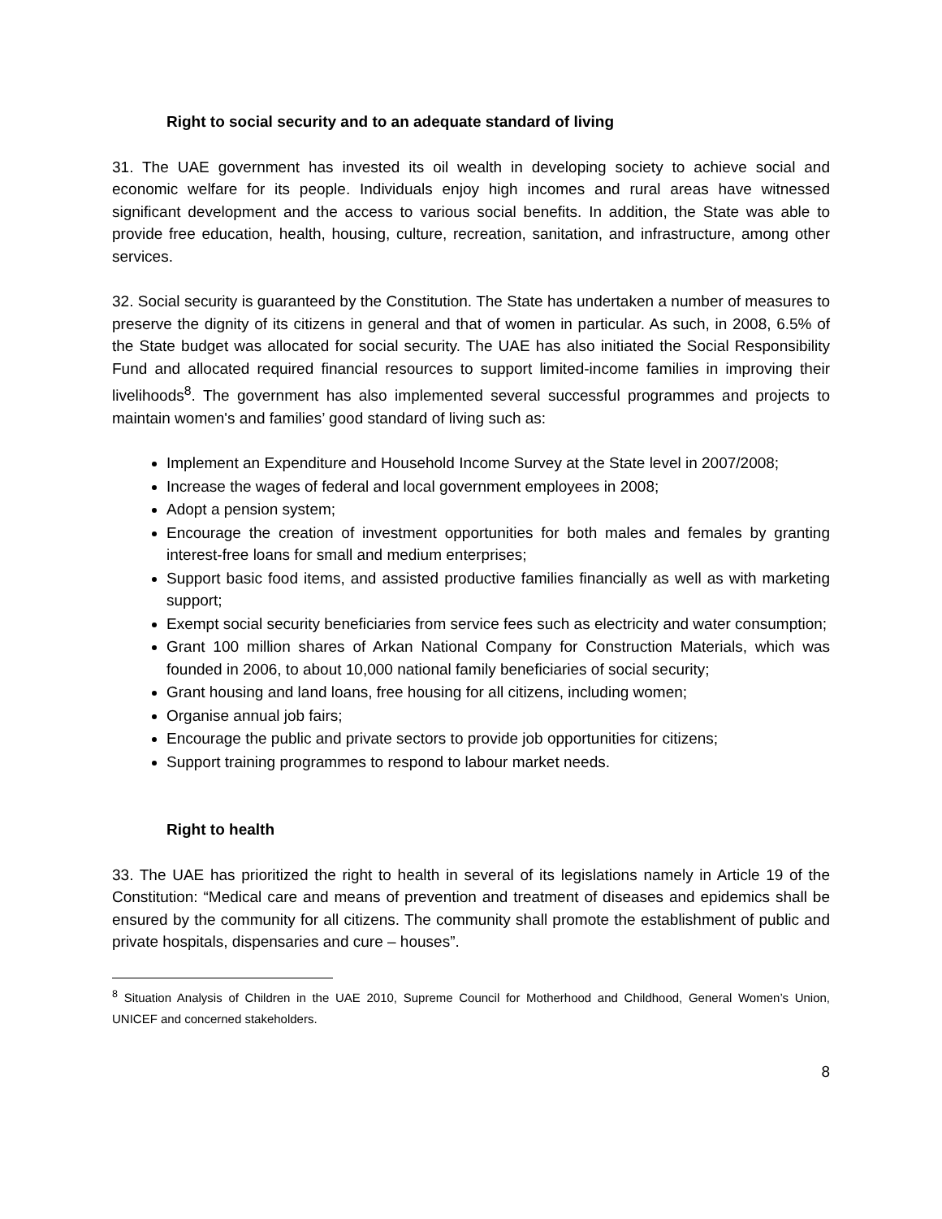Right to social security and to an adequate standard of living
31. The UAE government has invested its oil wealth in developing society to achieve social and economic welfare for its people. Individuals enjoy high incomes and rural areas have witnessed significant development and the access to various social benefits. In addition, the State was able to provide free education, health, housing, culture, recreation, sanitation, and infrastructure, among other services.
32. Social security is guaranteed by the Constitution. The State has undertaken a number of measures to preserve the dignity of its citizens in general and that of women in particular. As such, in 2008, 6.5% of the State budget was allocated for social security. The UAE has also initiated the Social Responsibility Fund and allocated required financial resources to support limited-income families in improving their livelihoods<sup>8</sup>. The government has also implemented several successful programmes and projects to maintain women's and families’ good standard of living such as:
Implement an Expenditure and Household Income Survey at the State level in 2007/2008;
Increase the wages of federal and local government employees in 2008;
Adopt a pension system;
Encourage the creation of investment opportunities for both males and females by granting interest-free loans for small and medium enterprises;
Support basic food items, and assisted productive families financially as well as with marketing support;
Exempt social security beneficiaries from service fees such as electricity and water consumption;
Grant 100 million shares of Arkan National Company for Construction Materials, which was founded in 2006, to about 10,000 national family beneficiaries of social security;
Grant housing and land loans, free housing for all citizens, including women;
Organise annual job fairs;
Encourage the public and private sectors to provide job opportunities for citizens;
Support training programmes to respond to labour market needs.
Right to health
33. The UAE has prioritized the right to health in several of its legislations namely in Article 19 of the Constitution: “Medical care and means of prevention and treatment of diseases and epidemics shall be ensured by the community for all citizens. The community shall promote the establishment of public and private hospitals, dispensaries and cure – houses”.
<sup>8</sup> Situation Analysis of Children in the UAE 2010, Supreme Council for Motherhood and Childhood, General Women’s Union, UNICEF and concerned stakeholders.
8